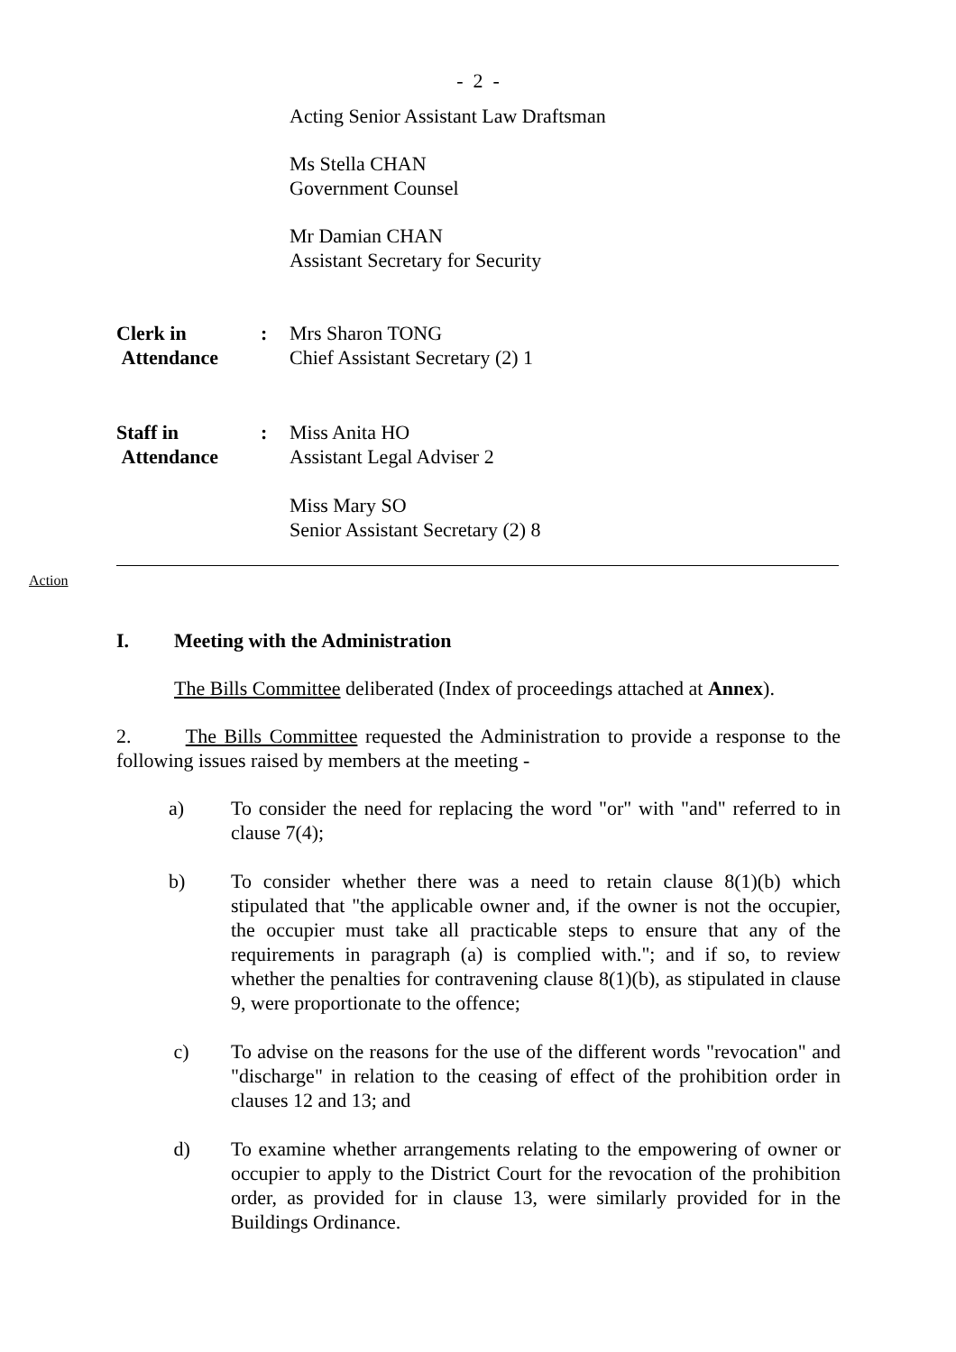- 2 -
Acting Senior Assistant Law Draftsman
Ms Stella CHAN
Government Counsel
Mr Damian CHAN
Assistant Secretary for Security
Clerk in
Attendance
: Mrs Sharon TONG
Chief Assistant Secretary (2) 1
Staff in
Attendance
: Miss Anita HO
Assistant Legal Adviser 2
Miss Mary SO
Senior Assistant Secretary (2) 8
Action
I. Meeting with the Administration
The Bills Committee deliberated (Index of proceedings attached at Annex).
2. The Bills Committee requested the Administration to provide a response to the following issues raised by members at the meeting -
a) To consider the need for replacing the word "or" with "and" referred to in clause 7(4);
b) To consider whether there was a need to retain clause 8(1)(b) which stipulated that "the applicable owner and, if the owner is not the occupier, the occupier must take all practicable steps to ensure that any of the requirements in paragraph (a) is complied with."; and if so, to review whether the penalties for contravening clause 8(1)(b), as stipulated in clause 9, were proportionate to the offence;
c) To advise on the reasons for the use of the different words "revocation" and "discharge" in relation to the ceasing of effect of the prohibition order in clauses 12 and 13; and
d) To examine whether arrangements relating to the empowering of owner or occupier to apply to the District Court for the revocation of the prohibition order, as provided for in clause 13, were similarly provided for in the Buildings Ordinance.